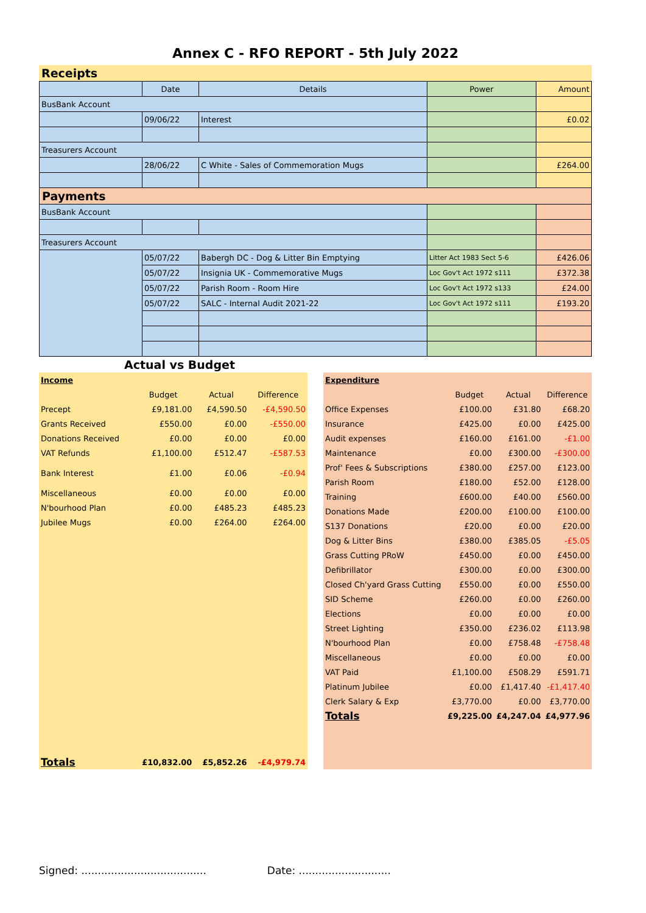Annex C - RFO REPORT - 5th July 2022
Receipts
| | Date | Details | Power | Amount |
| --- | --- | --- | --- | --- |
| BusBank Account | | | | |
| | 09/06/22 | Interest | | £0.02 |
| Treasurers Account | | | | |
| | 28/06/22 | C White - Sales of Commemoration Mugs | | £264.00 |
| Payments | | | | |
| BusBank Account | | | | |
| Treasurers Account | | | | |
| | 05/07/22 | Babergh DC - Dog & Litter Bin Emptying | Litter Act 1983 Sect 5-6 | £426.06 |
| | 05/07/22 | Insignia UK - Commemorative Mugs | Loc Gov't Act 1972 s111 | £372.38 |
| | 05/07/22 | Parish Room - Room Hire | Loc Gov't Act 1972 s133 | £24.00 |
| | 05/07/22 | SALC - Internal Audit 2021-22 | Loc Gov't Act 1972 s111 | £193.20 |
Actual vs Budget
| Income | | | |
| | Budget | Actual | Difference |
| Precept | £9,181.00 | £4,590.50 | -£4,590.50 |
| Grants Received | £550.00 | £0.00 | -£550.00 |
| Donations Received | £0.00 | £0.00 | £0.00 |
| VAT Refunds | £1,100.00 | £512.47 | -£587.53 |
| Bank Interest | £1.00 | £0.06 | -£0.94 |
| Miscellaneous | £0.00 | £0.00 | £0.00 |
| N'bourhood Plan | £0.00 | £485.23 | £485.23 |
| Jubilee Mugs | £0.00 | £264.00 | £264.00 |
| Totals | £10,832.00 | £5,852.26 | -£4,979.74 |
| Expenditure | | | |
| | Budget | Actual | Difference |
| Office Expenses | £100.00 | £31.80 | £68.20 |
| Insurance | £425.00 | £0.00 | £425.00 |
| Audit expenses | £160.00 | £161.00 | -£1.00 |
| Maintenance | £0.00 | £300.00 | -£300.00 |
| Prof' Fees & Subscriptions | £380.00 | £257.00 | £123.00 |
| Parish Room | £180.00 | £52.00 | £128.00 |
| Training | £600.00 | £40.00 | £560.00 |
| Donations Made | £200.00 | £100.00 | £100.00 |
| S137 Donations | £20.00 | £0.00 | £20.00 |
| Dog & Litter Bins | £380.00 | £385.05 | -£5.05 |
| Grass Cutting PRoW | £450.00 | £0.00 | £450.00 |
| Defibrillator | £300.00 | £0.00 | £300.00 |
| Closed Ch'yard Grass Cutting | £550.00 | £0.00 | £550.00 |
| SID Scheme | £260.00 | £0.00 | £260.00 |
| Elections | £0.00 | £0.00 | £0.00 |
| Street Lighting | £350.00 | £236.02 | £113.98 |
| N'bourhood Plan | £0.00 | £758.48 | -£758.48 |
| Miscellaneous | £0.00 | £0.00 | £0.00 |
| VAT Paid | £1,100.00 | £508.29 | £591.71 |
| Platinum Jubilee | £0.00 | £1,417.40 | -£1,417.40 |
| Clerk Salary & Exp | £3,770.00 | £0.00 | £3,770.00 |
| Totals | £9,225.00 | £4,247.04 | £4,977.96 |
Signed: ...................................... Date: ............................